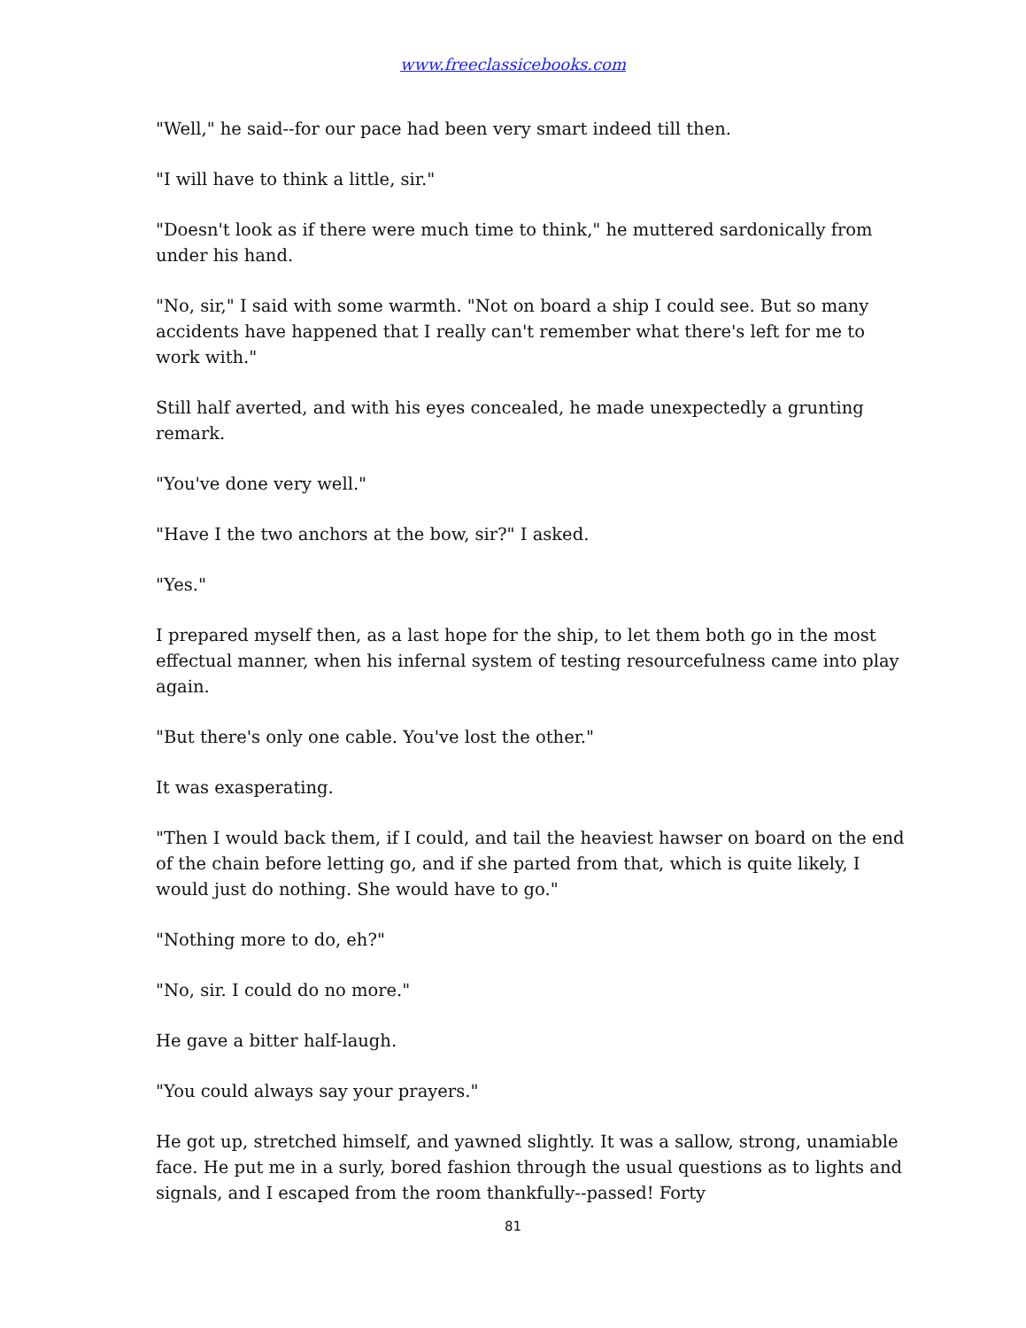www.freeclassicebooks.com
"Well," he said--for our pace had been very smart indeed till then.
"I will have to think a little, sir."
"Doesn't look as if there were much time to think," he muttered sardonically from under his hand.
"No, sir," I said with some warmth. "Not on board a ship I could see. But so many accidents have happened that I really can't remember what there's left for me to work with."
Still half averted, and with his eyes concealed, he made unexpectedly a grunting remark.
"You've done very well."
"Have I the two anchors at the bow, sir?" I asked.
"Yes."
I prepared myself then, as a last hope for the ship, to let them both go in the most effectual manner, when his infernal system of testing resourcefulness came into play again.
"But there's only one cable. You've lost the other."
It was exasperating.
"Then I would back them, if I could, and tail the heaviest hawser on board on the end of the chain before letting go, and if she parted from that, which is quite likely, I would just do nothing. She would have to go."
"Nothing more to do, eh?"
"No, sir. I could do no more."
He gave a bitter half-laugh.
"You could always say your prayers."
He got up, stretched himself, and yawned slightly. It was a sallow, strong, unamiable face. He put me in a surly, bored fashion through the usual questions as to lights and signals, and I escaped from the room thankfully--passed! Forty
81